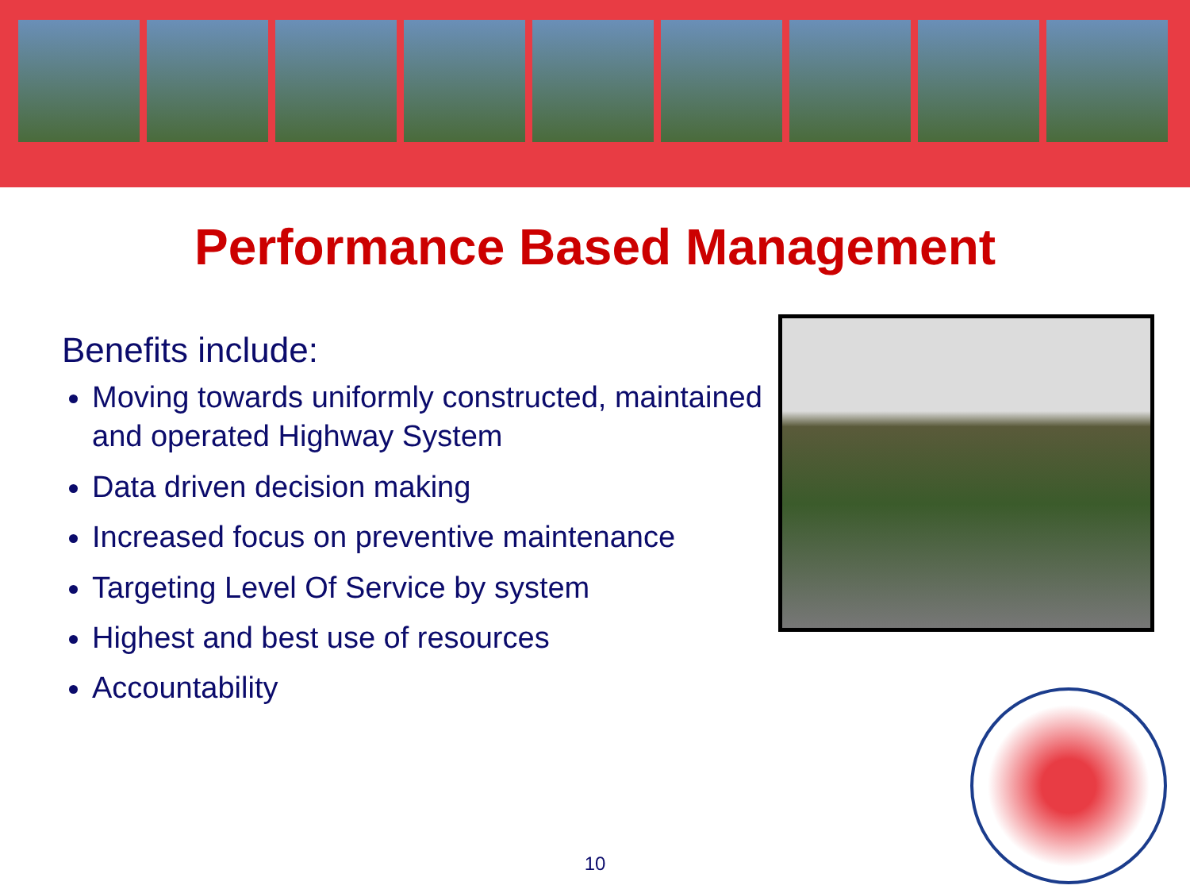Performance Based Management
Benefits include:
Moving towards uniformly constructed, maintained and operated Highway System
Data driven decision making
Increased focus on preventive maintenance
Targeting Level Of Service by system
Highest and best use of resources
Accountability
10